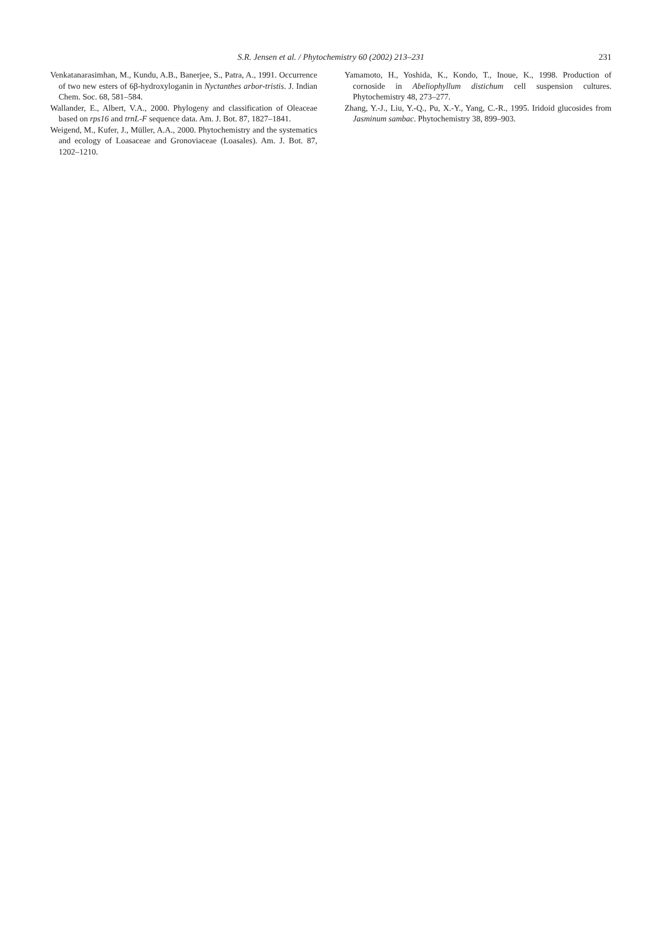S.R. Jensen et al. / Phytochemistry 60 (2002) 213–231
231
Venkatanarasimhan, M., Kundu, A.B., Banerjee, S., Patra, A., 1991. Occurrence of two new esters of 6β-hydroxyloganin in Nyctanthes arbor-tristis. J. Indian Chem. Soc. 68, 581–584.
Wallander, E., Albert, V.A., 2000. Phylogeny and classification of Oleaceae based on rps16 and trnL-F sequence data. Am. J. Bot. 87, 1827–1841.
Weigend, M., Kufer, J., Müller, A.A., 2000. Phytochemistry and the systematics and ecology of Loasaceae and Gronoviaceae (Loasales). Am. J. Bot. 87, 1202–1210.
Yamamoto, H., Yoshida, K., Kondo, T., Inoue, K., 1998. Production of cornoside in Abeliophyllum distichum cell suspension cultures. Phytochemistry 48, 273–277.
Zhang, Y.-J., Liu, Y.-Q., Pu, X.-Y., Yang, C.-R., 1995. Iridoid glucosides from Jasminum sambac. Phytochemistry 38, 899–903.